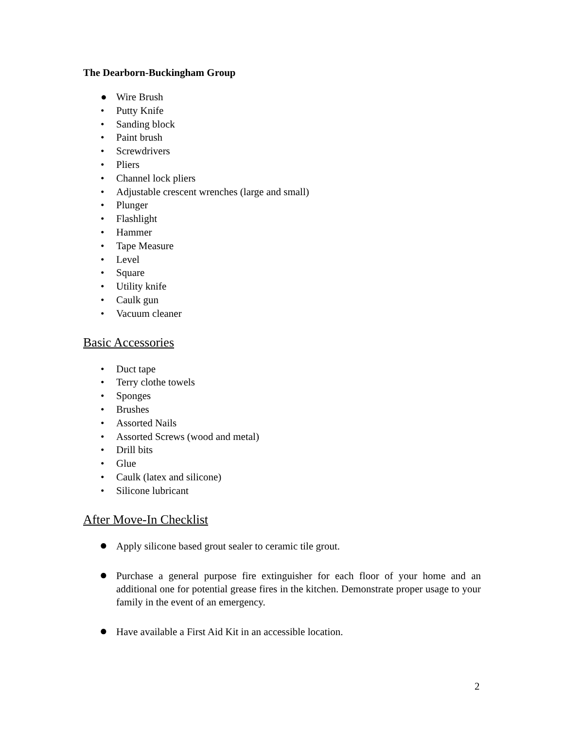The Dearborn-Buckingham Group
● Wire Brush
• Putty Knife
• Sanding block
• Paint brush
• Screwdrivers
• Pliers
• Channel lock pliers
• Adjustable crescent wrenches (large and small)
• Plunger
• Flashlight
• Hammer
• Tape Measure
• Level
• Square
• Utility knife
• Caulk gun
• Vacuum cleaner
Basic Accessories
• Duct tape
• Terry clothe towels
• Sponges
• Brushes
• Assorted Nails
• Assorted Screws (wood and metal)
• Drill bits
• Glue
• Caulk (latex and silicone)
• Silicone lubricant
After Move-In Checklist
● Apply silicone based grout sealer to ceramic tile grout.
● Purchase a general purpose fire extinguisher for each floor of your home and an additional one for potential grease fires in the kitchen. Demonstrate proper usage to your family in the event of an emergency.
● Have available a First Aid Kit in an accessible location.
2